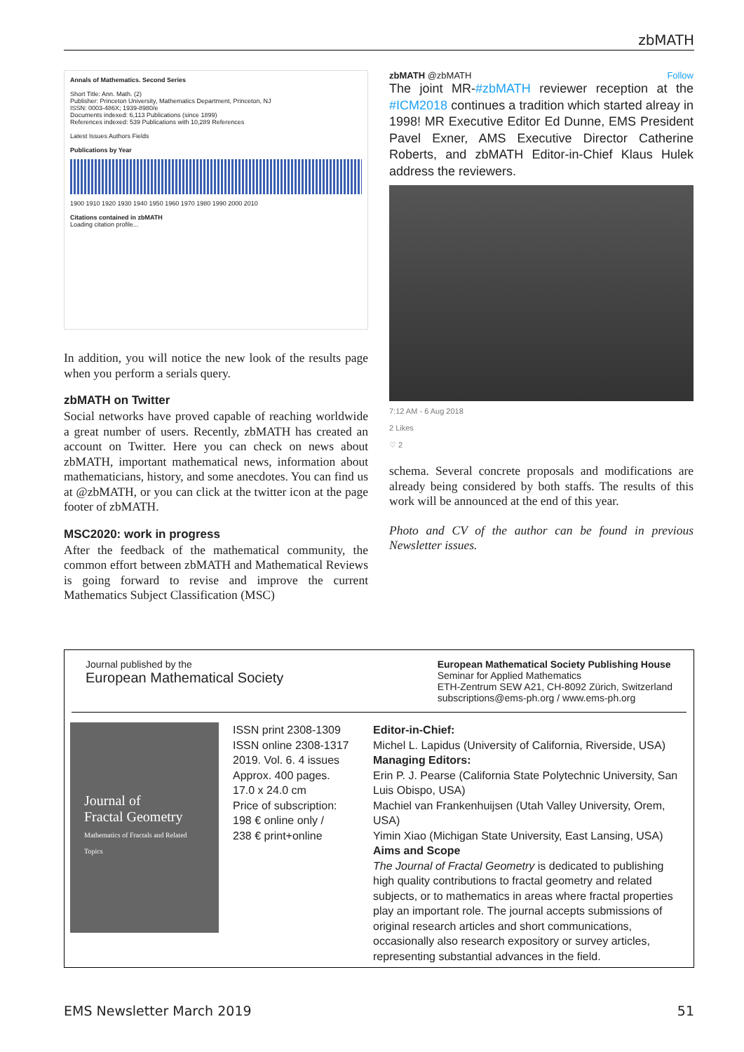zbMATH
Annals of Mathematics. Second Series
Short Title: Ann. Math. (2)
Publisher: Princeton University, Mathematics Department, Princeton, NJ
ISSN: 0003-486X; 1939-8980/e
Documents indexed: 6,113 Publications (since 1899)
References indexed: 539 Publications with 10,289 References
Latest Issues Authors Fields
Publications by Year
1900 1910 1920 1930 1940 1950 1960 1970 1980 1990 2000 2010
Citations contained in zbMATH
Loading citation profile...
In addition, you will notice the new look of the results page when you perform a serials query.
zbMATH on Twitter
Social networks have proved capable of reaching worldwide a great number of users. Recently, zbMATH has created an account on Twitter. Here you can check on news about zbMATH, important mathematical news, information about mathematicians, history, and some anecdotes. You can find us at @zbMATH, or you can click at the twitter icon at the page footer of zbMATH.
MSC2020: work in progress
After the feedback of the mathematical community, the common effort between zbMATH and Mathematical Reviews is going forward to revise and improve the current Mathematics Subject Classification (MSC)
zbMATH @zbMATH Follow
The joint MR-#zbMATH reviewer reception at the #ICM2018 continues a tradition which started alreay in 1998! MR Executive Editor Ed Dunne, EMS President Pavel Exner, AMS Executive Director Catherine Roberts, and zbMATH Editor-in-Chief Klaus Hulek address the reviewers.
7:12 AM - 6 Aug 2018
2 Likes
♡ 2
schema. Several concrete proposals and modifications are already being considered by both staffs. The results of this work will be announced at the end of this year.
Photo and CV of the author can be found in previous Newsletter issues.
Journal published by the
European Mathematical Society
European Mathematical Society Publishing House
Seminar for Applied Mathematics
ETH-Zentrum SEW A21, CH-8092 Zürich, Switzerland
subscriptions@ems-ph.org / www.ems-ph.org
Journal of
Fractal Geometry
Mathematics of Fractals and Related Topics
ISSN print 2308-1309
ISSN online 2308-1317
2019. Vol. 6. 4 issues
Approx. 400 pages.
17.0 x 24.0 cm
Price of subscription:
198 € online only /
238 € print+online
Editor-in-Chief:
Michel L. Lapidus (University of California, Riverside, USA)
Managing Editors:
Erin P. J. Pearse (California State Polytechnic University, San Luis Obispo, USA)
Machiel van Frankenhuijsen (Utah Valley University, Orem, USA)
Yimin Xiao (Michigan State University, East Lansing, USA)
Aims and Scope
The Journal of Fractal Geometry is dedicated to publishing high quality contributions to fractal geometry and related subjects, or to mathematics in areas where fractal properties play an important role. The journal accepts submissions of original research articles and short communications, occasionally also research expository or survey articles, representing substantial advances in the field.
EMS Newsletter March 2019 51